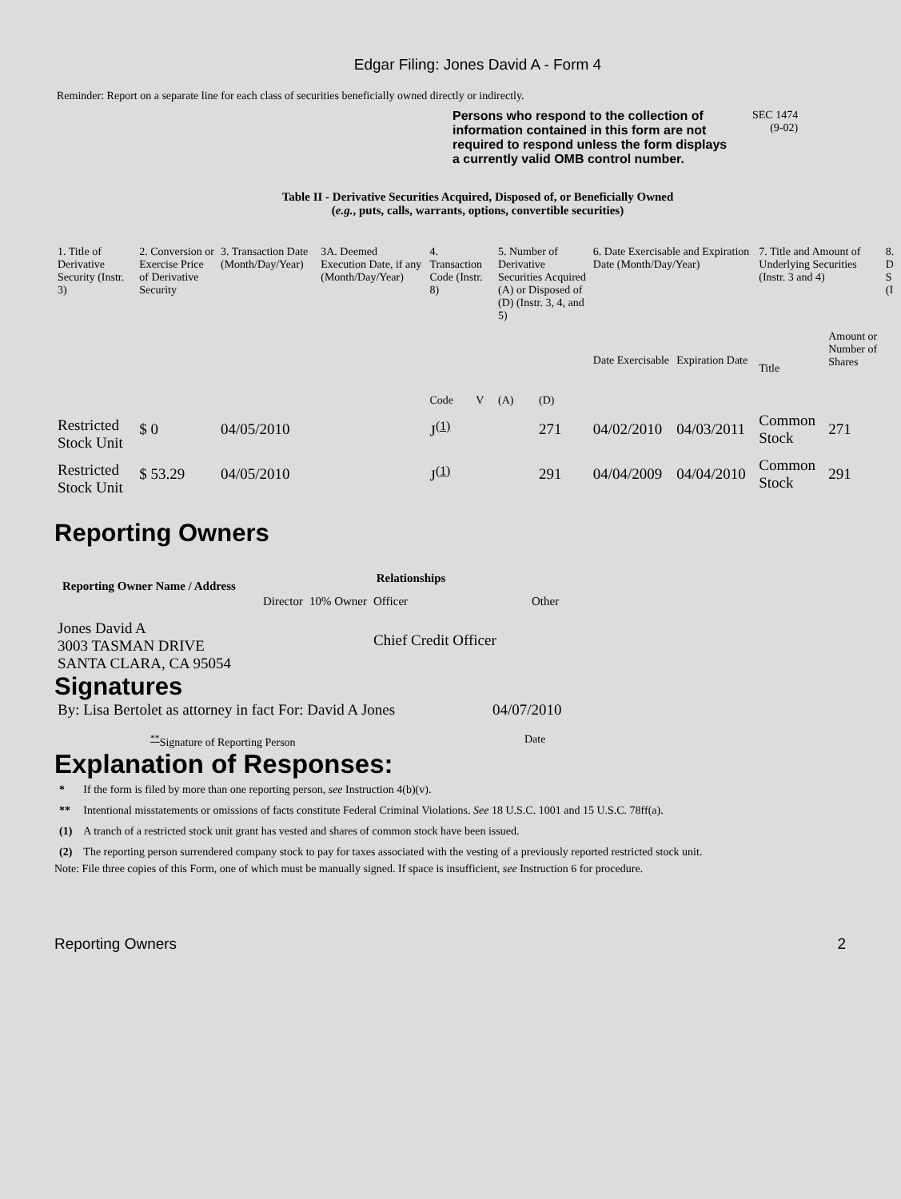Edgar Filing: Jones David A - Form 4
Reminder: Report on a separate line for each class of securities beneficially owned directly or indirectly.
Persons who respond to the collection of information contained in this form are not required to respond unless the form displays a currently valid OMB control number.
SEC 1474
(9-02)
Table II - Derivative Securities Acquired, Disposed of, or Beneficially Owned
(e.g., puts, calls, warrants, options, convertible securities)
| 1. Title of Derivative Security (Instr. 3) | 2. Conversion or Exercise Price of Derivative Security | 3. Transaction Date (Month/Day/Year) | 3A. Deemed Execution Date, if any (Month/Day/Year) | 4. Transaction Code (Instr. 8) | | 5. Number of Derivative Securities Acquired (A) or Disposed of (D) (Instr. 3, 4, and 5) | | 6. Date Exercisable and Expiration Date (Month/Day/Year) | | 7. Title and Amount of Underlying Securities (Instr. 3 and 4) | | 8. D S (I |
| | | | | Code | V | (A) | (D) | Date Exercisable | Expiration Date | Title | Amount or Number of Shares | |
| Restricted Stock Unit | $ 0 | 04/05/2010 | | J<sup>(1)</sup> | | | 271 | 04/02/2010 | 04/03/2011 | Common Stock | 271 | |
| Restricted Stock Unit | $ 53.29 | 04/05/2010 | | J<sup>(1)</sup> | | | 291 | 04/04/2009 | 04/04/2010 | Common Stock | 291 | |
Reporting Owners
| Reporting Owner Name / Address | Relationships | | | |
| --- | --- | --- | --- | --- |
| | Director | 10% Owner | Officer | Other |
| Jones David A 3003 TASMAN DRIVE SANTA CLARA, CA 95054 | | | Chief Credit Officer | |
Signatures
| By: Lisa Bertolet as attorney in fact For: David A Jones | 04/07/2010 |
| <sup>**</sup> Signature of Reporting Person | Date |
Explanation of Responses:
| * | If the form is filed by more than one reporting person, see Instruction 4(b)(v). |
| ** | Intentional misstatements or omissions of facts constitute Federal Criminal Violations. See 18 U.S.C. 1001 and 15 U.S.C. 78ff(a). |
| (1) | A tranch of a restricted stock unit grant has vested and shares of common stock have been issued. |
| (2) | The reporting person surrendered company stock to pay for taxes associated with the vesting of a previously reported restricted stock unit. |
Note: File three copies of this Form, one of which must be manually signed. If space is insufficient, see Instruction 6 for procedure.
Reporting Owners 2